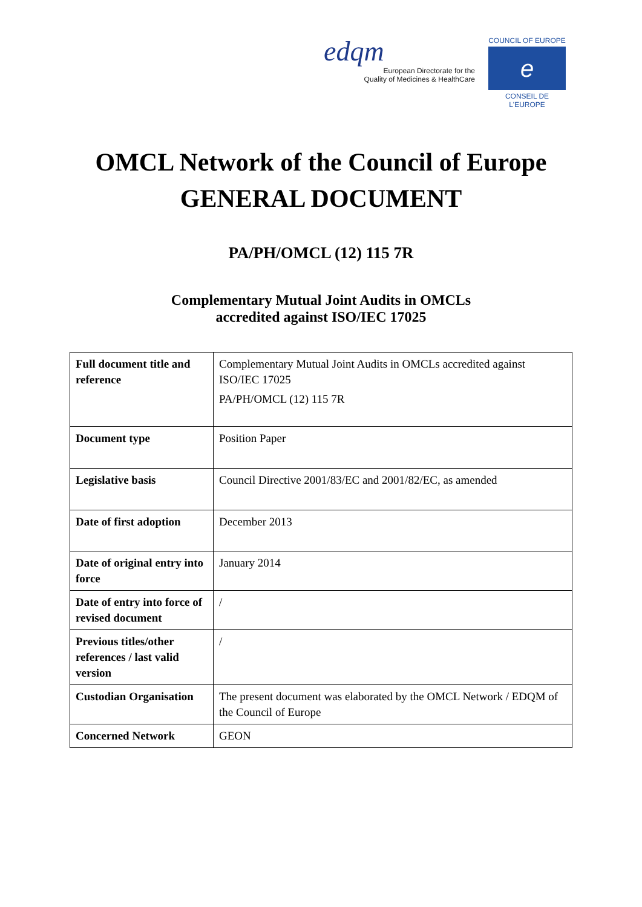edqm
European Directorate for the
Quality of Medicines & HealthCare
COUNCIL OF EUROPE
e
CONSEIL DE L'EUROPE
OMCL Network of the Council of Europe
GENERAL DOCUMENT
PA/PH/OMCL (12) 115 7R
Complementary Mutual Joint Audits in OMCLs
accredited against ISO/IEC 17025
| Full document title and reference | Complementary Mutual Joint Audits in OMCLs accredited against ISO/IEC 17025 PA/PH/OMCL (12) 115 7R |
| Document type | Position Paper |
| Legislative basis | Council Directive 2001/83/EC and 2001/82/EC, as amended |
| Date of first adoption | December 2013 |
| Date of original entry into force | January 2014 |
| Date of entry into force of revised document | / |
| Previous titles/other references / last valid version | / |
| Custodian Organisation | The present document was elaborated by the OMCL Network / EDQM of the Council of Europe |
| Concerned Network | GEON |